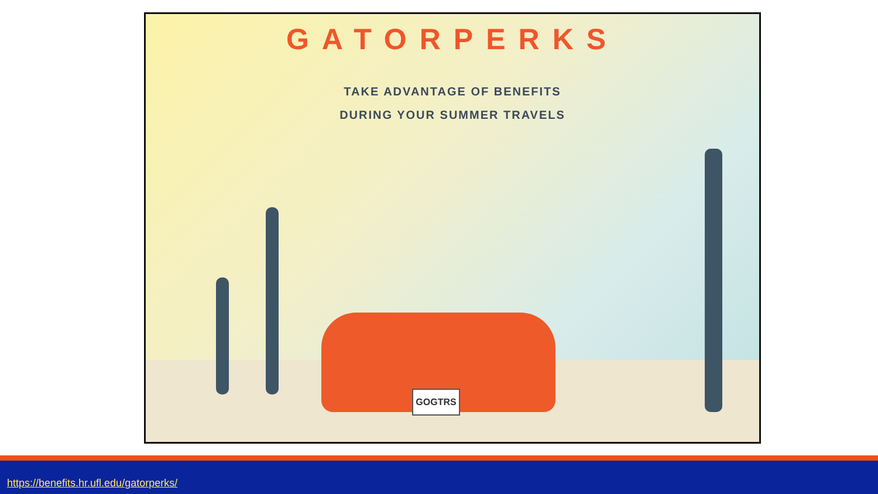GATORPERKS
TAKE ADVANTAGE OF BENEFITS
DURING YOUR SUMMER TRAVELS
GOGTRS
https://benefits.hr.ufl.edu/gatorperks/